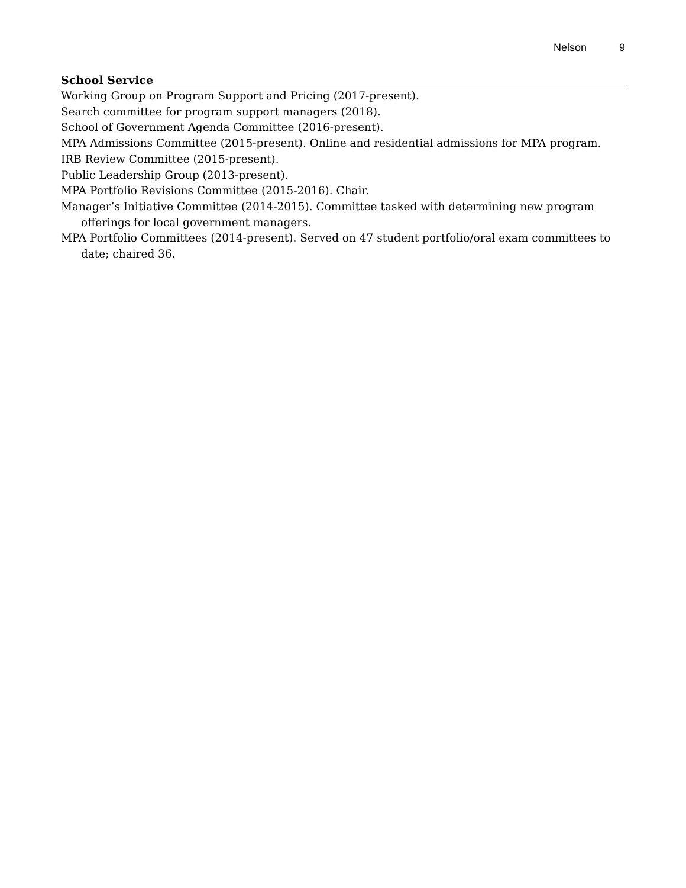Nelson 9
School Service
Working Group on Program Support and Pricing (2017-present).
Search committee for program support managers (2018).
School of Government Agenda Committee (2016-present).
MPA Admissions Committee (2015-present). Online and residential admissions for MPA program.
IRB Review Committee (2015-present).
Public Leadership Group (2013-present).
MPA Portfolio Revisions Committee (2015-2016). Chair.
Manager’s Initiative Committee (2014-2015). Committee tasked with determining new program offerings for local government managers.
MPA Portfolio Committees (2014-present). Served on 47 student portfolio/oral exam committees to date; chaired 36.